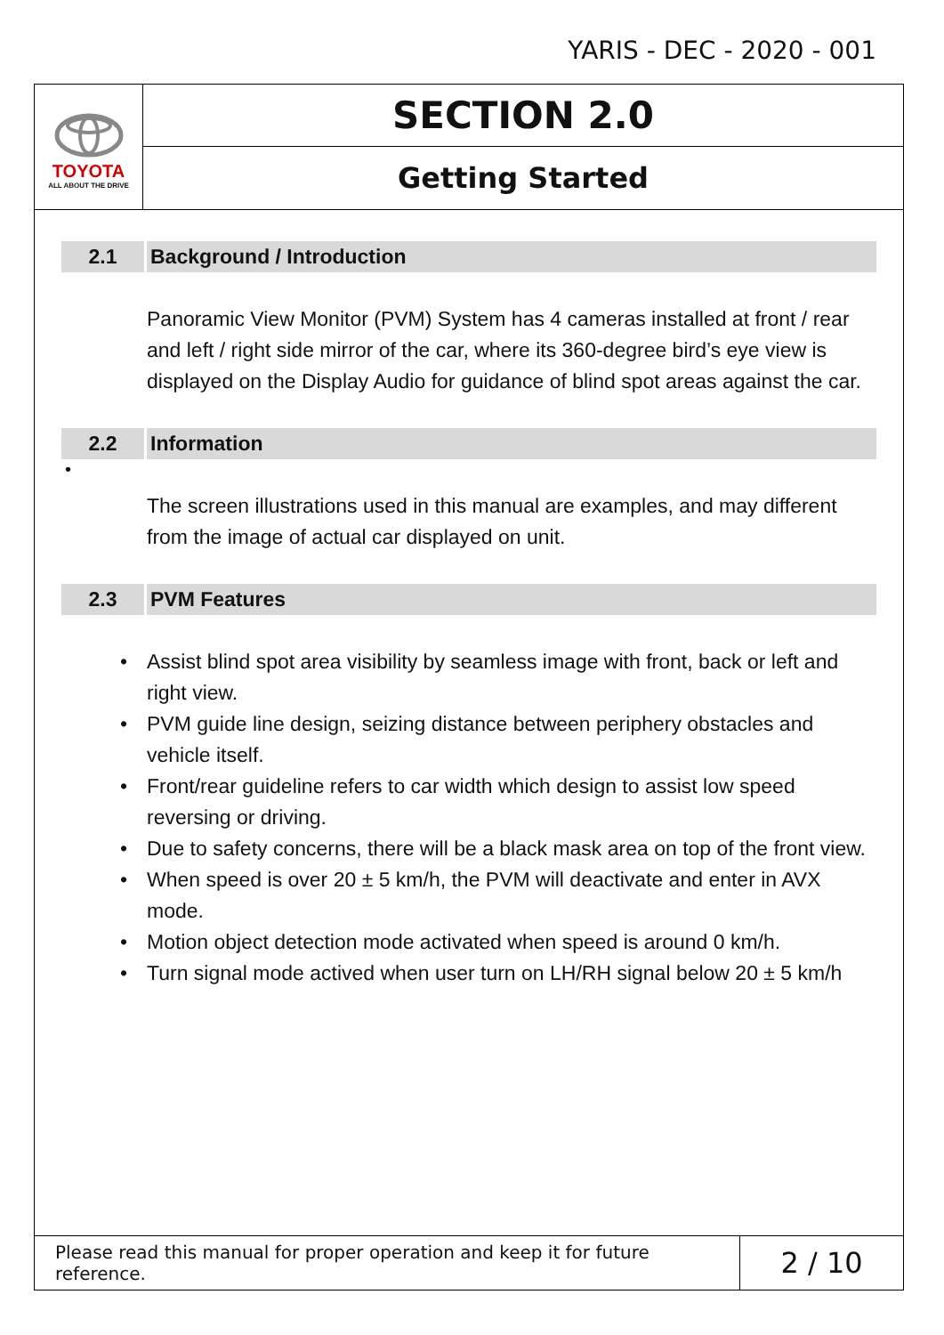YARIS - DEC - 2020 - 001
TOYOTA
ALL ABOUT THE DRIVE
SECTION 2.0
Getting Started
2.1
Background / Introduction
Panoramic View Monitor (PVM) System has 4 cameras installed at front / rear and left / right side mirror of the car, where its 360-degree bird’s eye view is displayed on the Display Audio for guidance of blind spot areas against the car.
2.2
Information
•
The screen illustrations used in this manual are examples, and may different from the image of actual car displayed on unit.
2.3
PVM Features
• Assist blind spot area visibility by seamless image with front, back or left and right view.
• PVM guide line design, seizing distance between periphery obstacles and vehicle itself.
• Front/rear guideline refers to car width which design to assist low speed reversing or driving.
• Due to safety concerns, there will be a black mask area on top of the front view.
• When speed is over 20 ± 5 km/h, the PVM will deactivate and enter in AVX mode.
• Motion object detection mode activated when speed is around 0 km/h.
• Turn signal mode actived when user turn on LH/RH signal below 20 ± 5 km/h
Please read this manual for proper operation and keep it for future reference.
2 / 10